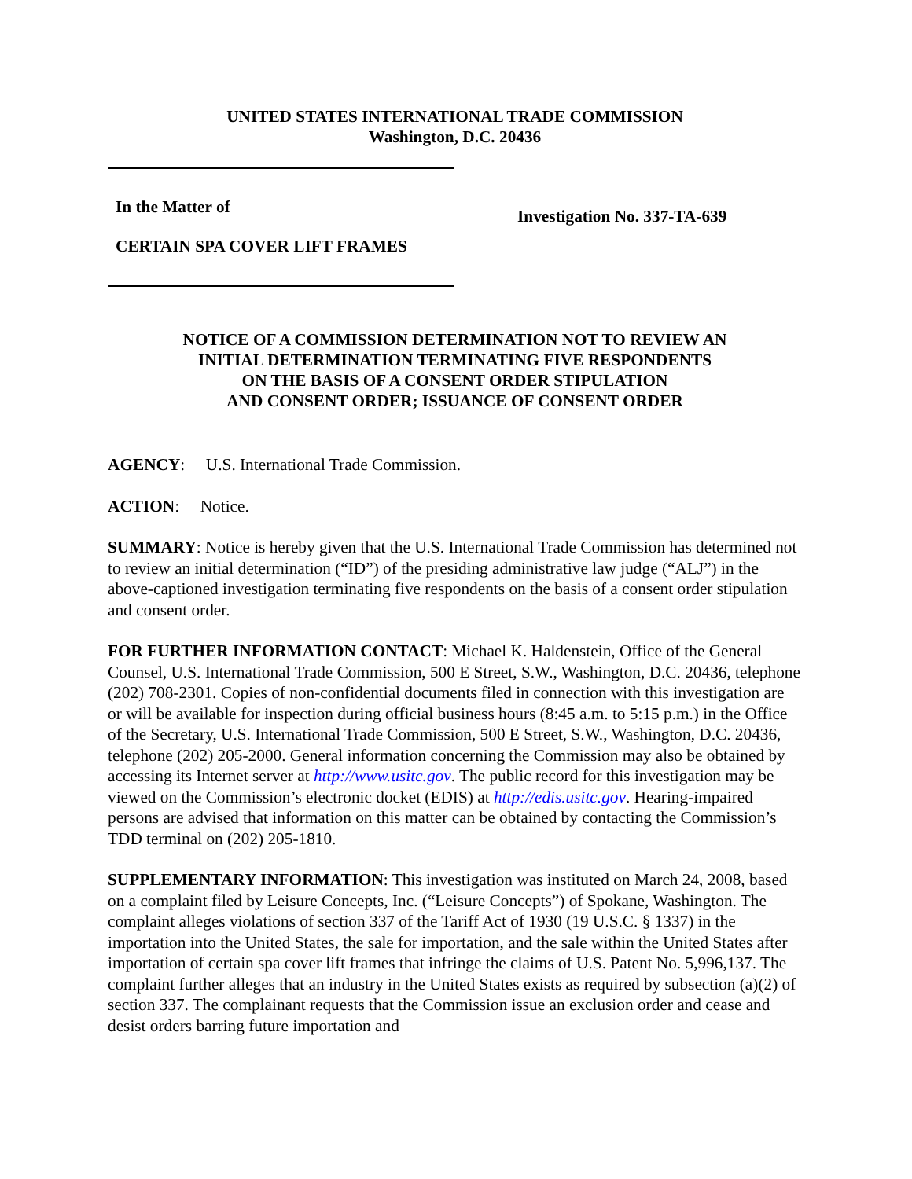UNITED STATES INTERNATIONAL TRADE COMMISSION
Washington, D.C. 20436
In the Matter of
CERTAIN SPA COVER LIFT FRAMES
Investigation No. 337-TA-639
NOTICE OF A COMMISSION DETERMINATION NOT TO REVIEW AN
INITIAL DETERMINATION TERMINATING FIVE RESPONDENTS
ON THE BASIS OF A CONSENT ORDER STIPULATION
AND CONSENT ORDER; ISSUANCE OF CONSENT ORDER
AGENCY: U.S. International Trade Commission.
ACTION: Notice.
SUMMARY: Notice is hereby given that the U.S. International Trade Commission has determined not to review an initial determination (“ID”) of the presiding administrative law judge (“ALJ”) in the above-captioned investigation terminating five respondents on the basis of a consent order stipulation and consent order.
FOR FURTHER INFORMATION CONTACT: Michael K. Haldenstein, Office of the General Counsel, U.S. International Trade Commission, 500 E Street, S.W., Washington, D.C. 20436, telephone (202) 708-2301. Copies of non-confidential documents filed in connection with this investigation are or will be available for inspection during official business hours (8:45 a.m. to 5:15 p.m.) in the Office of the Secretary, U.S. International Trade Commission, 500 E Street, S.W., Washington, D.C. 20436, telephone (202) 205-2000. General information concerning the Commission may also be obtained by accessing its Internet server at http://www.usitc.gov. The public record for this investigation may be viewed on the Commission’s electronic docket (EDIS) at http://edis.usitc.gov. Hearing-impaired persons are advised that information on this matter can be obtained by contacting the Commission’s TDD terminal on (202) 205-1810.
SUPPLEMENTARY INFORMATION: This investigation was instituted on March 24, 2008, based on a complaint filed by Leisure Concepts, Inc. (“Leisure Concepts”) of Spokane, Washington. The complaint alleges violations of section 337 of the Tariff Act of 1930 (19 U.S.C. § 1337) in the importation into the United States, the sale for importation, and the sale within the United States after importation of certain spa cover lift frames that infringe the claims of U.S. Patent No. 5,996,137. The complaint further alleges that an industry in the United States exists as required by subsection (a)(2) of section 337. The complainant requests that the Commission issue an exclusion order and cease and desist orders barring future importation and